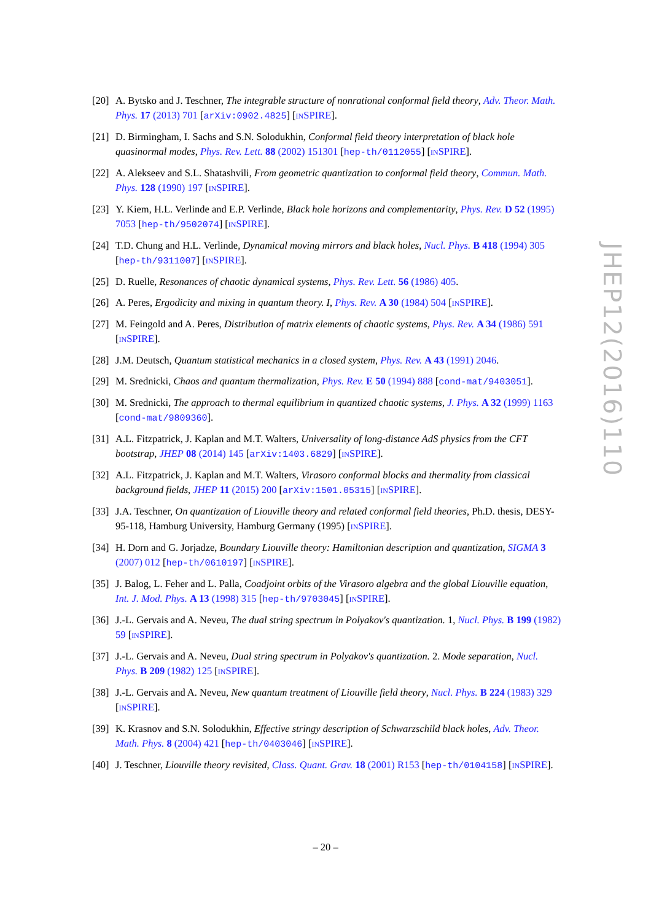[20]
A. Bytsko and J. Teschner, The integrable structure of nonrational conformal field theory, Adv. Theor. Math. Phys. 17 (2013) 701 [arXiv:0902.4825] [INSPIRE].
[21]
D. Birmingham, I. Sachs and S.N. Solodukhin, Conformal field theory interpretation of black hole quasinormal modes, Phys. Rev. Lett. 88 (2002) 151301 [hep-th/0112055] [INSPIRE].
[22]
A. Alekseev and S.L. Shatashvili, From geometric quantization to conformal field theory, Commun. Math. Phys. 128 (1990) 197 [INSPIRE].
[23]
Y. Kiem, H.L. Verlinde and E.P. Verlinde, Black hole horizons and complementarity, Phys. Rev. D 52 (1995) 7053 [hep-th/9502074] [INSPIRE].
[24]
T.D. Chung and H.L. Verlinde, Dynamical moving mirrors and black holes, Nucl. Phys. B 418 (1994) 305 [hep-th/9311007] [INSPIRE].
[25]
D. Ruelle, Resonances of chaotic dynamical systems, Phys. Rev. Lett. 56 (1986) 405.
[26]
A. Peres, Ergodicity and mixing in quantum theory. I, Phys. Rev. A 30 (1984) 504 [INSPIRE].
[27]
M. Feingold and A. Peres, Distribution of matrix elements of chaotic systems, Phys. Rev. A 34 (1986) 591 [INSPIRE].
[28]
J.M. Deutsch, Quantum statistical mechanics in a closed system, Phys. Rev. A 43 (1991) 2046.
[29]
M. Srednicki, Chaos and quantum thermalization, Phys. Rev. E 50 (1994) 888 [cond-mat/9403051].
[30]
M. Srednicki, The approach to thermal equilibrium in quantized chaotic systems, J. Phys. A 32 (1999) 1163 [cond-mat/9809360].
[31]
A.L. Fitzpatrick, J. Kaplan and M.T. Walters, Universality of long-distance AdS physics from the CFT bootstrap, JHEP 08 (2014) 145 [arXiv:1403.6829] [INSPIRE].
[32]
A.L. Fitzpatrick, J. Kaplan and M.T. Walters, Virasoro conformal blocks and thermality from classical background fields, JHEP 11 (2015) 200 [arXiv:1501.05315] [INSPIRE].
[33]
J.A. Teschner, On quantization of Liouville theory and related conformal field theories, Ph.D. thesis, DESY-95-118, Hamburg University, Hamburg Germany (1995) [INSPIRE].
[34]
H. Dorn and G. Jorjadze, Boundary Liouville theory: Hamiltonian description and quantization, SIGMA 3 (2007) 012 [hep-th/0610197] [INSPIRE].
[35]
J. Balog, L. Feher and L. Palla, Coadjoint orbits of the Virasoro algebra and the global Liouville equation, Int. J. Mod. Phys. A 13 (1998) 315 [hep-th/9703045] [INSPIRE].
[36]
J.-L. Gervais and A. Neveu, The dual string spectrum in Polyakov's quantization. 1, Nucl. Phys. B 199 (1982) 59 [INSPIRE].
[37]
J.-L. Gervais and A. Neveu, Dual string spectrum in Polyakov's quantization. 2. Mode separation, Nucl. Phys. B 209 (1982) 125 [INSPIRE].
[38]
J.-L. Gervais and A. Neveu, New quantum treatment of Liouville field theory, Nucl. Phys. B 224 (1983) 329 [INSPIRE].
[39]
K. Krasnov and S.N. Solodukhin, Effective stringy description of Schwarzschild black holes, Adv. Theor. Math. Phys. 8 (2004) 421 [hep-th/0403046] [INSPIRE].
[40]
J. Teschner, Liouville theory revisited, Class. Quant. Grav. 18 (2001) R153 [hep-th/0104158] [INSPIRE].
JHEP12(2016)110
– 20 –